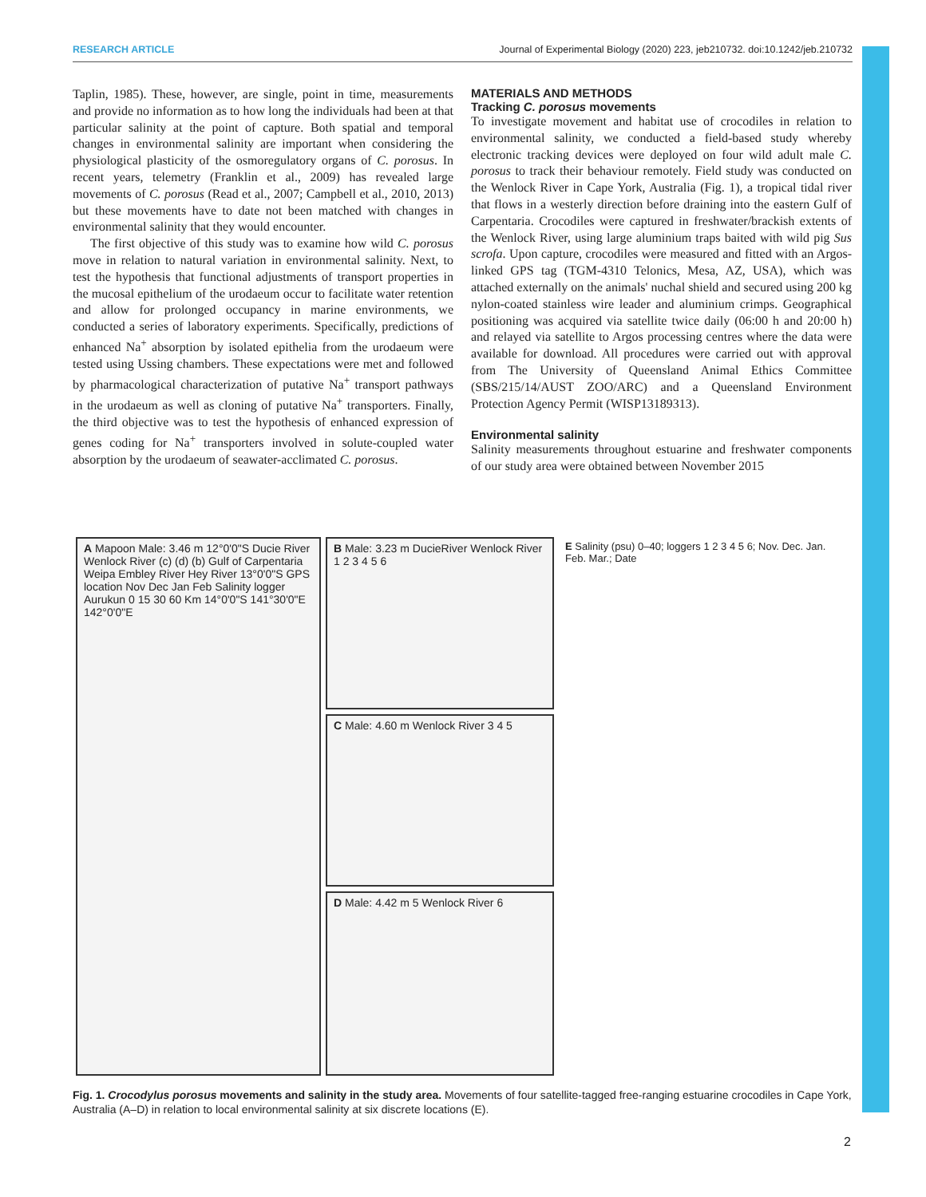RESEARCH ARTICLE Journal of Experimental Biology (2020) 223, jeb210732. doi:10.1242/jeb.210732
Taplin, 1985). These, however, are single, point in time, measurements and provide no information as to how long the individuals had been at that particular salinity at the point of capture. Both spatial and temporal changes in environmental salinity are important when considering the physiological plasticity of the osmoregulatory organs of C. porosus. In recent years, telemetry (Franklin et al., 2009) has revealed large movements of C. porosus (Read et al., 2007; Campbell et al., 2010, 2013) but these movements have to date not been matched with changes in environmental salinity that they would encounter.
The first objective of this study was to examine how wild C. porosus move in relation to natural variation in environmental salinity. Next, to test the hypothesis that functional adjustments of transport properties in the mucosal epithelium of the urodaeum occur to facilitate water retention and allow for prolonged occupancy in marine environments, we conducted a series of laboratory experiments. Specifically, predictions of enhanced Na<sup>+</sup> absorption by isolated epithelia from the urodaeum were tested using Ussing chambers. These expectations were met and followed by pharmacological characterization of putative Na<sup>+</sup> transport pathways in the urodaeum as well as cloning of putative Na<sup>+</sup> transporters. Finally, the third objective was to test the hypothesis of enhanced expression of genes coding for Na<sup>+</sup> transporters involved in solute-coupled water absorption by the urodaeum of seawater-acclimated C. porosus.
MATERIALS AND METHODS
Tracking C. porosus movements
To investigate movement and habitat use of crocodiles in relation to environmental salinity, we conducted a field-based study whereby electronic tracking devices were deployed on four wild adult male C. porosus to track their behaviour remotely. Field study was conducted on the Wenlock River in Cape York, Australia (Fig. 1), a tropical tidal river that flows in a westerly direction before draining into the eastern Gulf of Carpentaria. Crocodiles were captured in freshwater/brackish extents of the Wenlock River, using large aluminium traps baited with wild pig Sus scrofa. Upon capture, crocodiles were measured and fitted with an Argos-linked GPS tag (TGM-4310 Telonics, Mesa, AZ, USA), which was attached externally on the animals' nuchal shield and secured using 200 kg nylon-coated stainless wire leader and aluminium crimps. Geographical positioning was acquired via satellite twice daily (06:00 h and 20:00 h) and relayed via satellite to Argos processing centres where the data were available for download. All procedures were carried out with approval from The University of Queensland Animal Ethics Committee (SBS/215/14/AUST ZOO/ARC) and a Queensland Environment Protection Agency Permit (WISP13189313).
Environmental salinity
Salinity measurements throughout estuarine and freshwater components of our study area were obtained between November 2015
A Mapoon Male: 3.46 m 12°0'0"S Ducie River Wenlock River (c) (d) (b) Gulf of Carpentaria Weipa Embley River Hey River 13°0'0"S GPS location Nov Dec Jan Feb Salinity logger Aurukun 0 15 30 60 Km 14°0'0"S 141°30'0"E 142°0'0"E
B Male: 3.23 m DucieRiver Wenlock River 1 2 3 4 5 6
C Male: 4.60 m Wenlock River 3 4 5
D Male: 4.42 m 5 Wenlock River 6
E Salinity (psu) 0–40; loggers 1 2 3 4 5 6; Nov. Dec. Jan. Feb. Mar.; Date
Fig. 1. Crocodylus porosus movements and salinity in the study area. Movements of four satellite-tagged free-ranging estuarine crocodiles in Cape York, Australia (A–D) in relation to local environmental salinity at six discrete locations (E).
2